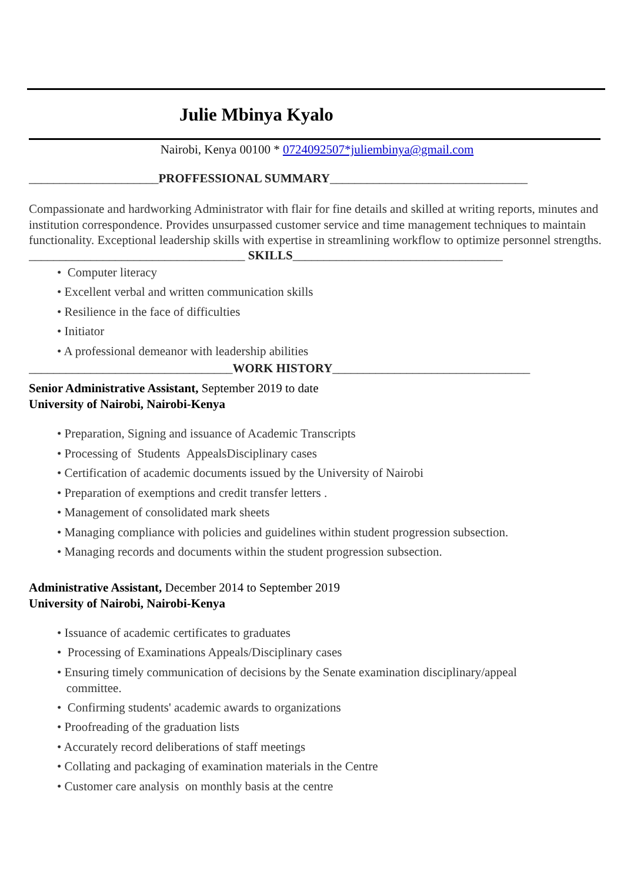Julie Mbinya Kyalo
Nairobi, Kenya 00100 * 0724092507*juliembinya@gmail.com
_____________________PROFFESSIONAL SUMMARY________________________________
Compassionate and hardworking Administrator with flair for fine details and skilled at writing reports, minutes and institution correspondence. Provides unsurpassed customer service and time management techniques to maintain functionality. Exceptional leadership skills with expertise in streamlining workflow to optimize personnel strengths.
___________________________________ SKILLS__________________________________
• Computer literacy
• Excellent verbal and written communication skills
• Resilience in the face of difficulties
• Initiator
• A professional demeanor with leadership abilities
_________________________________WORK HISTORY________________________________
Senior Administrative Assistant, September 2019 to date
University of Nairobi, Nairobi-Kenya
• Preparation, Signing and issuance of Academic Transcripts
• Processing of Students AppealsDisciplinary cases
• Certification of academic documents issued by the University of Nairobi
• Preparation of exemptions and credit transfer letters .
• Management of consolidated mark sheets
• Managing compliance with policies and guidelines within student progression subsection.
• Managing records and documents within the student progression subsection.
Administrative Assistant, December 2014 to September 2019
University of Nairobi, Nairobi-Kenya
• Issuance of academic certificates to graduates
• Processing of Examinations Appeals/Disciplinary cases
• Ensuring timely communication of decisions by the Senate examination disciplinary/appeal
committee.
• Confirming students' academic awards to organizations
• Proofreading of the graduation lists
• Accurately record deliberations of staff meetings
• Collating and packaging of examination materials in the Centre
• Customer care analysis on monthly basis at the centre